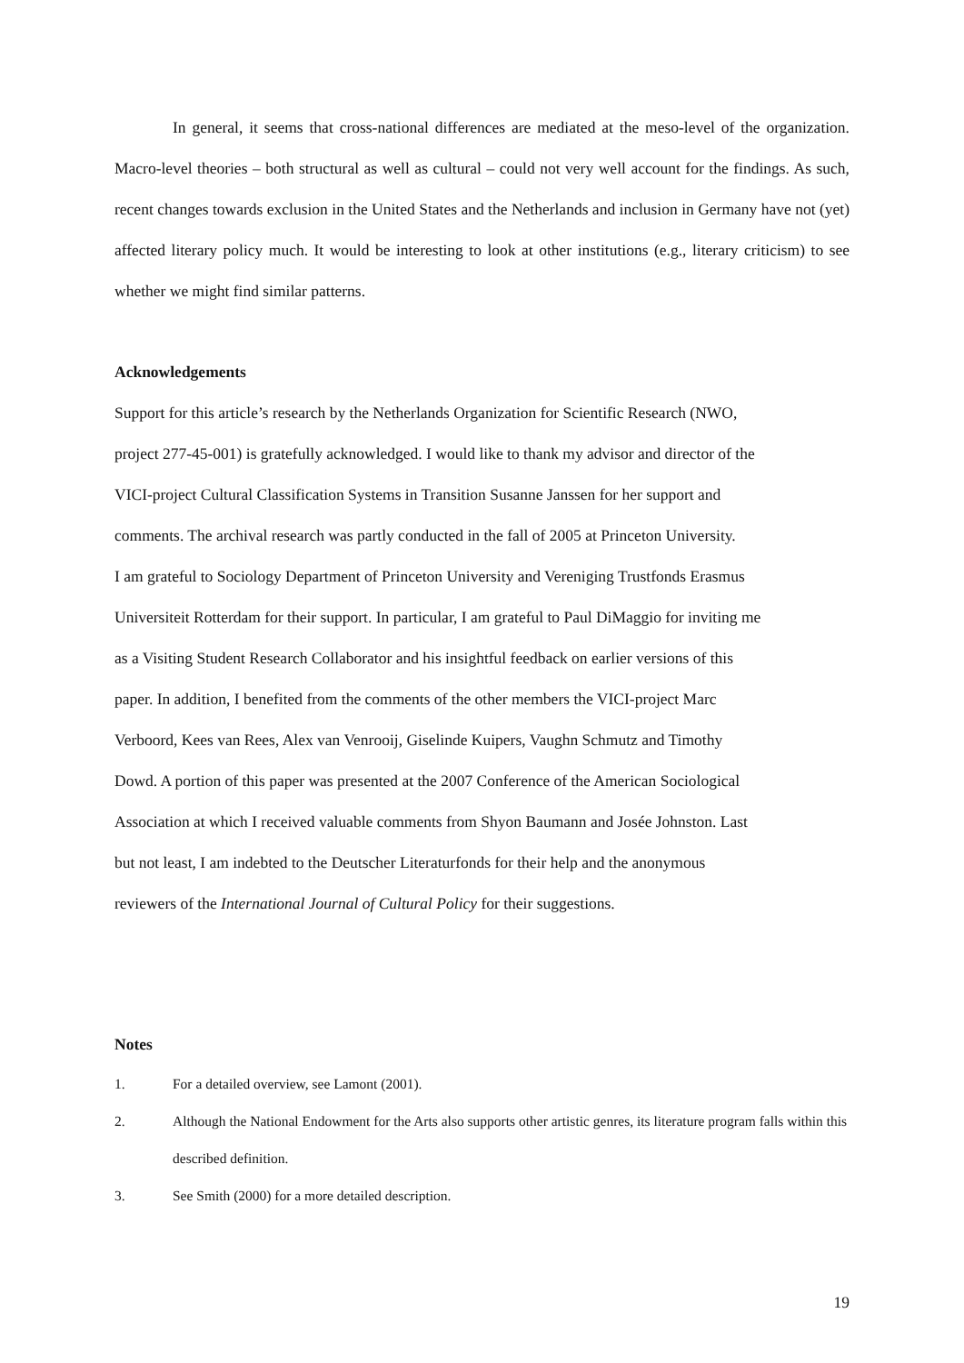In general, it seems that cross-national differences are mediated at the meso-level of the organization. Macro-level theories – both structural as well as cultural – could not very well account for the findings. As such, recent changes towards exclusion in the United States and the Netherlands and inclusion in Germany have not (yet) affected literary policy much. It would be interesting to look at other institutions (e.g., literary criticism) to see whether we might find similar patterns.
Acknowledgements
Support for this article’s research by the Netherlands Organization for Scientific Research (NWO,
project 277-45-001) is gratefully acknowledged. I would like to thank my advisor and director of the
VICI-project Cultural Classification Systems in Transition Susanne Janssen for her support and
comments. The archival research was partly conducted in the fall of 2005 at Princeton University.
I am grateful to Sociology Department of Princeton University and Vereniging Trustfonds Erasmus
Universiteit Rotterdam for their support. In particular, I am grateful to Paul DiMaggio for inviting me
as a Visiting Student Research Collaborator and his insightful feedback on earlier versions of this
paper. In addition, I benefited from the comments of the other members the VICI-project Marc
Verboord, Kees van Rees, Alex van Venrooij, Giselinde Kuipers, Vaughn Schmutz and Timothy
Dowd. A portion of this paper was presented at the 2007 Conference of the American Sociological
Association at which I received valuable comments from Shyon Baumann and Josée Johnston. Last
but not least, I am indebted to the Deutscher Literaturfonds for their help and the anonymous
reviewers of the International Journal of Cultural Policy for their suggestions.
Notes
1. For a detailed overview, see Lamont (2001).
2. Although the National Endowment for the Arts also supports other artistic genres, its literature program falls within this described definition.
3. See Smith (2000) for a more detailed description.
19